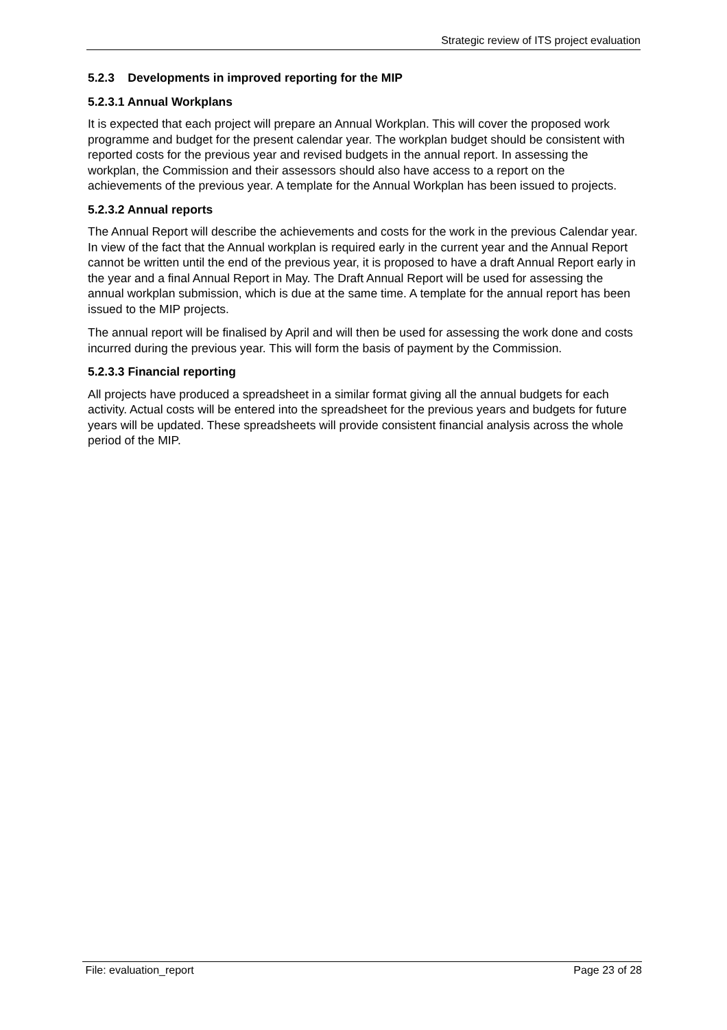Strategic review of ITS project evaluation
5.2.3 Developments in improved reporting for the MIP
5.2.3.1 Annual Workplans
It is expected that each project will prepare an Annual Workplan. This will cover the proposed work programme and budget for the present calendar year. The workplan budget should be consistent with reported costs for the previous year and revised budgets in the annual report. In assessing the workplan, the Commission and their assessors should also have access to a report on the achievements of the previous year. A template for the Annual Workplan has been issued to projects.
5.2.3.2 Annual reports
The Annual Report will describe the achievements and costs for the work in the previous Calendar year. In view of the fact that the Annual workplan is required early in the current year and the Annual Report cannot be written until the end of the previous year, it is proposed to have a draft Annual Report early in the year and a final Annual Report in May. The Draft Annual Report will be used for assessing the annual workplan submission, which is due at the same time. A template for the annual report has been issued to the MIP projects.
The annual report will be finalised by April and will then be used for assessing the work done and costs incurred during the previous year. This will form the basis of payment by the Commission.
5.2.3.3 Financial reporting
All projects have produced a spreadsheet in a similar format giving all the annual budgets for each activity. Actual costs will be entered into the spreadsheet for the previous years and budgets for future years will be updated. These spreadsheets will provide consistent financial analysis across the whole period of the MIP.
File: evaluation_report Page 23 of 28